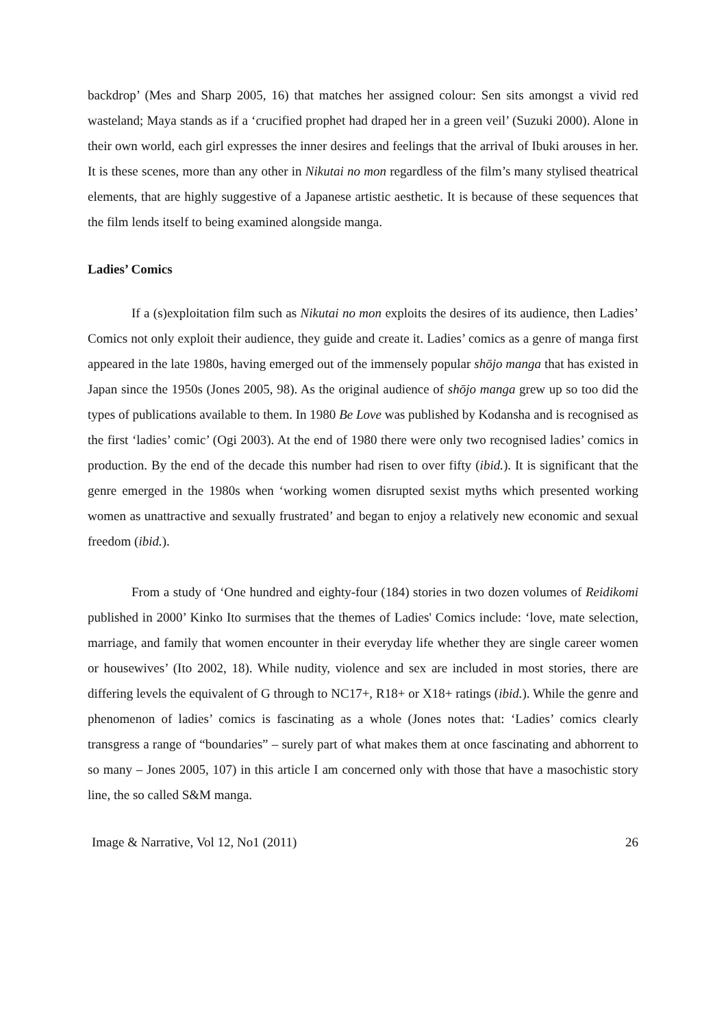backdrop’ (Mes and Sharp 2005, 16) that matches her assigned colour: Sen sits amongst a vivid red wasteland; Maya stands as if a ‘crucified prophet had draped her in a green veil’ (Suzuki 2000). Alone in their own world, each girl expresses the inner desires and feelings that the arrival of Ibuki arouses in her. It is these scenes, more than any other in Nikutai no mon regardless of the film’s many stylised theatrical elements, that are highly suggestive of a Japanese artistic aesthetic. It is because of these sequences that the film lends itself to being examined alongside manga.
Ladies’ Comics
If a (s)exploitation film such as Nikutai no mon exploits the desires of its audience, then Ladies’ Comics not only exploit their audience, they guide and create it. Ladies’ comics as a genre of manga first appeared in the late 1980s, having emerged out of the immensely popular shōjo manga that has existed in Japan since the 1950s (Jones 2005, 98). As the original audience of shōjo manga grew up so too did the types of publications available to them. In 1980 Be Love was published by Kodansha and is recognised as the first ‘ladies’ comic’ (Ogi 2003). At the end of 1980 there were only two recognised ladies’ comics in production. By the end of the decade this number had risen to over fifty (ibid.). It is significant that the genre emerged in the 1980s when ‘working women disrupted sexist myths which presented working women as unattractive and sexually frustrated’ and began to enjoy a relatively new economic and sexual freedom (ibid.).
From a study of ‘One hundred and eighty-four (184) stories in two dozen volumes of Reidikomi published in 2000’ Kinko Ito surmises that the themes of Ladies' Comics include: ‘love, mate selection, marriage, and family that women encounter in their everyday life whether they are single career women or housewives’ (Ito 2002, 18). While nudity, violence and sex are included in most stories, there are differing levels the equivalent of G through to NC17+, R18+ or X18+ ratings (ibid.). While the genre and phenomenon of ladies’ comics is fascinating as a whole (Jones notes that: ‘Ladies’ comics clearly transgress a range of “boundaries” – surely part of what makes them at once fascinating and abhorrent to so many – Jones 2005, 107) in this article I am concerned only with those that have a masochistic story line, the so called S&M manga.
Image & Narrative, Vol 12, No1 (2011) 26